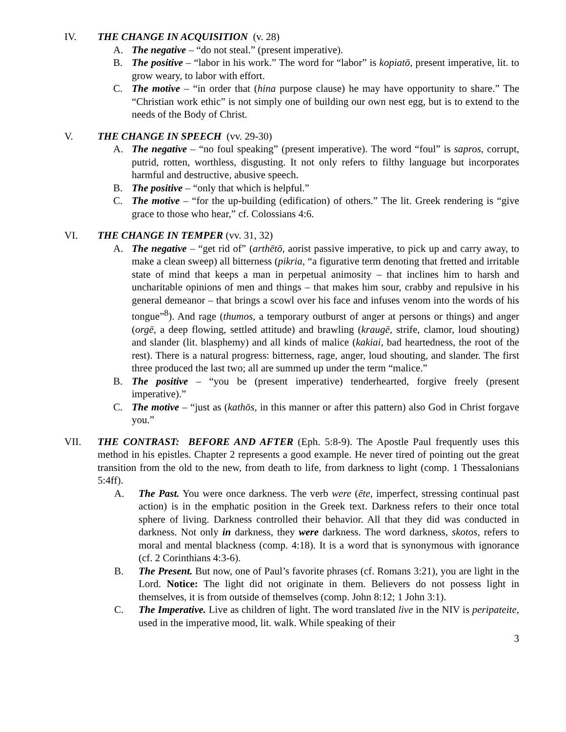IV. THE CHANGE IN ACQUISITION (v. 28)
A. The negative – “do not steal.” (present imperative).
B. The positive – “labor in his work.” The word for “labor” is kopiatō, present imperative, lit. to grow weary, to labor with effort.
C. The motive – “in order that (hina purpose clause) he may have opportunity to share.” The “Christian work ethic” is not simply one of building our own nest egg, but is to extend to the needs of the Body of Christ.
V. THE CHANGE IN SPEECH (vv. 29-30)
A. The negative – “no foul speaking” (present imperative). The word “foul” is sapros, corrupt, putrid, rotten, worthless, disgusting. It not only refers to filthy language but incorporates harmful and destructive, abusive speech.
B. The positive – “only that which is helpful.”
C. The motive – “for the up-building (edification) of others.” The lit. Greek rendering is “give grace to those who hear,” cf. Colossians 4:6.
VI. THE CHANGE IN TEMPER (vv. 31, 32)
A. The negative – “get rid of” (arthētō, aorist passive imperative, to pick up and carry away, to make a clean sweep) all bitterness (pikria, “a figurative term denoting that fretted and irritable state of mind that keeps a man in perpetual animosity – that inclines him to harsh and uncharitable opinions of men and things – that makes him sour, crabby and repulsive in his general demeanor – that brings a scowl over his face and infuses venom into the words of his tongue”<sup>8</sup>). And rage (thumos, a temporary outburst of anger at persons or things) and anger (orgē, a deep flowing, settled attitude) and brawling (kraugē, strife, clamor, loud shouting) and slander (lit. blasphemy) and all kinds of malice (kakiai, bad heartedness, the root of the rest). There is a natural progress: bitterness, rage, anger, loud shouting, and slander. The first three produced the last two; all are summed up under the term “malice.”
B. The positive – “you be (present imperative) tenderhearted, forgive freely (present imperative).”
C. The motive – “just as (kathōs, in this manner or after this pattern) also God in Christ forgave you.”
VII. THE CONTRAST: BEFORE AND AFTER (Eph. 5:8-9). The Apostle Paul frequently uses this method in his epistles. Chapter 2 represents a good example. He never tired of pointing out the great transition from the old to the new, from death to life, from darkness to light (comp. 1 Thessalonians 5:4ff).
A. The Past. You were once darkness. The verb were (ēte, imperfect, stressing continual past action) is in the emphatic position in the Greek text. Darkness refers to their once total sphere of living. Darkness controlled their behavior. All that they did was conducted in darkness. Not only in darkness, they were darkness. The word darkness, skotos, refers to moral and mental blackness (comp. 4:18). It is a word that is synonymous with ignorance (cf. 2 Corinthians 4:3-6).
B. The Present. But now, one of Paul’s favorite phrases (cf. Romans 3:21), you are light in the Lord. Notice: The light did not originate in them. Believers do not possess light in themselves, it is from outside of themselves (comp. John 8:12; 1 John 3:1).
C. The Imperative. Live as children of light. The word translated live in the NIV is peripateite, used in the imperative mood, lit. walk. While speaking of their
3